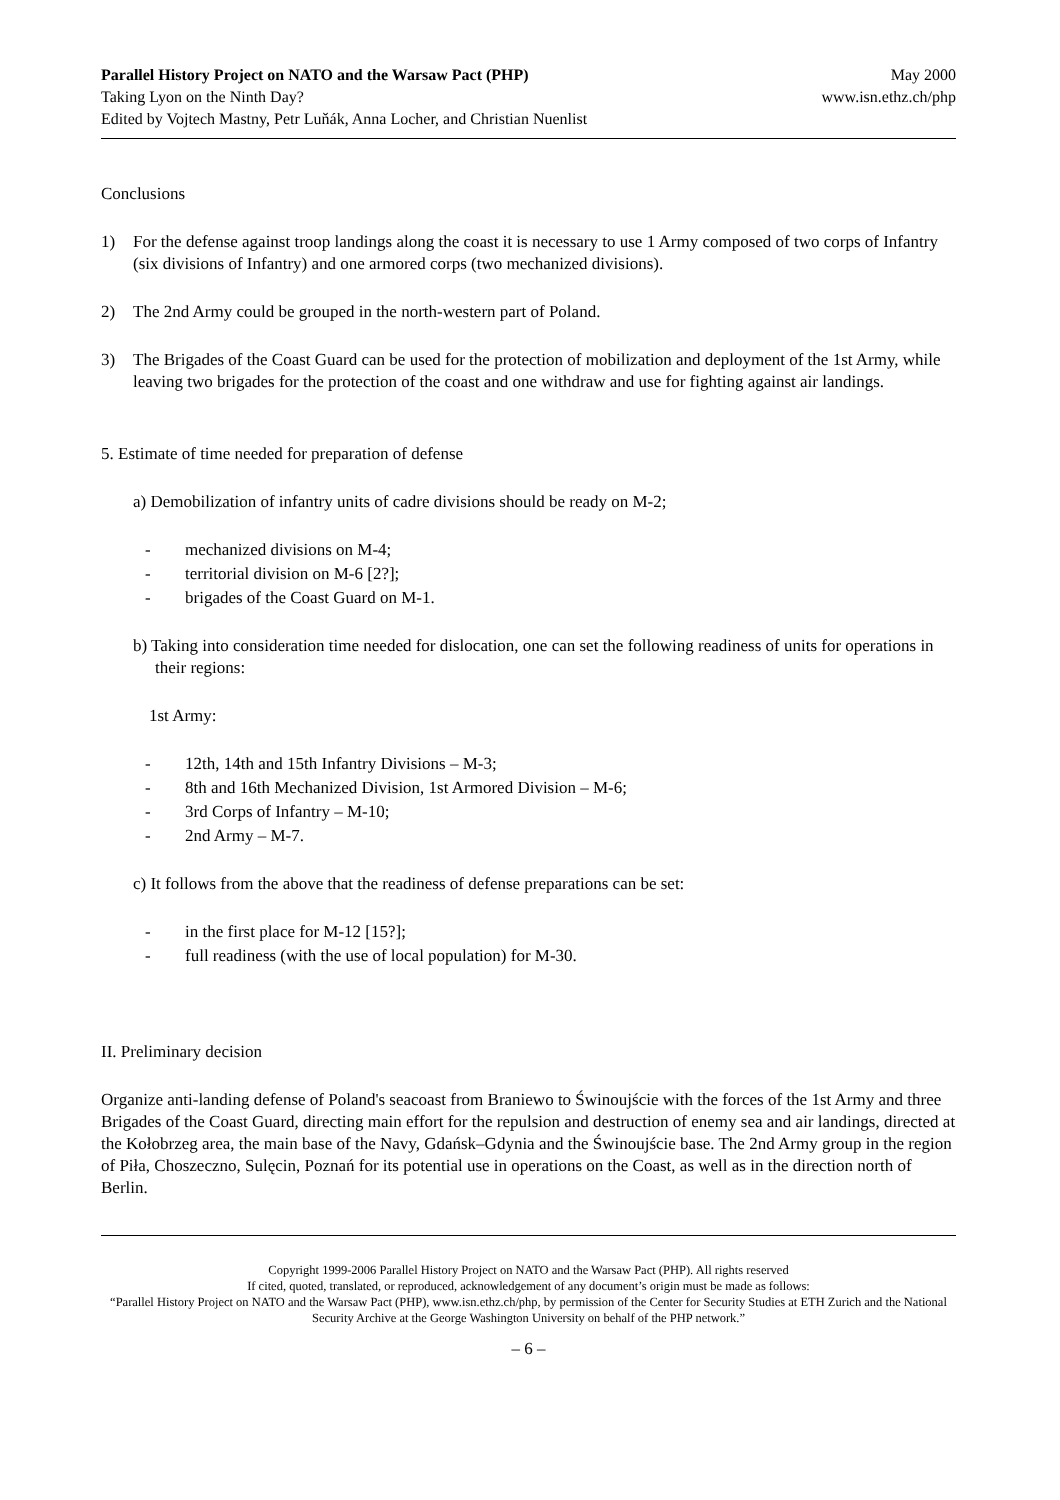Parallel History Project on NATO and the Warsaw Pact (PHP)
Taking Lyon on the Ninth Day?
Edited by Vojtech Mastny, Petr Luňák, Anna Locher, and Christian Nuenlist
May 2000
www.isn.ethz.ch/php
Conclusions
1) For the defense against troop landings along the coast it is necessary to use 1 Army composed of two corps of Infantry (six divisions of Infantry) and one armored corps (two mechanized divisions).
2) The 2nd Army could be grouped in the north-western part of Poland.
3) The Brigades of the Coast Guard can be used for the protection of mobilization and deployment of the 1st Army, while leaving two brigades for the protection of the coast and one withdraw and use for fighting against air landings.
5. Estimate of time needed for preparation of defense
a) Demobilization of infantry units of cadre divisions should be ready on M-2;
- mechanized divisions on M-4;
- territorial division on M-6 [2?];
- brigades of the Coast Guard on M-1.
b) Taking into consideration time needed for dislocation, one can set the following readiness of units for operations in their regions:
1st Army:
- 12th, 14th and 15th Infantry Divisions – M-3;
- 8th and 16th Mechanized Division, 1st Armored Division – M-6;
- 3rd Corps of Infantry – M-10;
- 2nd Army – M-7.
c) It follows from the above that the readiness of defense preparations can be set:
- in the first place for M-12 [15?];
- full readiness (with the use of local population) for M-30.
II. Preliminary decision
Organize anti-landing defense of Poland's seacoast from Braniewo to Świnoujście with the forces of the 1st Army and three Brigades of the Coast Guard, directing main effort for the repulsion and destruction of enemy sea and air landings, directed at the Kołobrzeg area, the main base of the Navy, Gdańsk–Gdynia and the Świnoujście base. The 2nd Army group in the region of Piła, Choszeczno, Sulęcin, Poznań for its potential use in operations on the Coast, as well as in the direction north of Berlin.
Copyright 1999-2006 Parallel History Project on NATO and the Warsaw Pact (PHP). All rights reserved
If cited, quoted, translated, or reproduced, acknowledgement of any document’s origin must be made as follows:
“Parallel History Project on NATO and the Warsaw Pact (PHP), www.isn.ethz.ch/php, by permission of the Center for Security Studies at ETH Zurich and the National Security Archive at the George Washington University on behalf of the PHP network.”
– 6 –